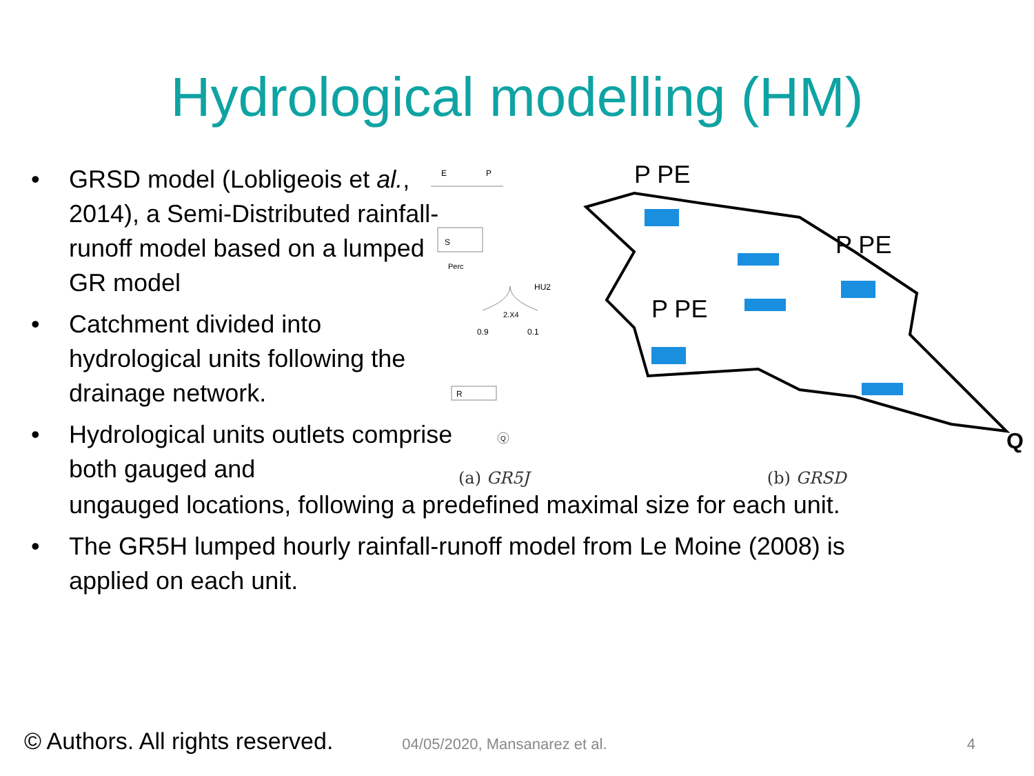Hydrological modelling (HM)
• GRSD model (Lobligeois et al., 2014), a Semi-Distributed rainfall-runoff model based on a lumped GR model
• Catchment divided into hydrological units following the drainage network.
• Hydrological units outlets comprise both gauged and
E
P
S
Perc
HU2
2.X4
0.9
0.1
R
Q
P PE
P PE
P PE
Q
(a) GR5J (b) GRSD
ungauged locations, following a predefined maximal size for each unit.
• The GR5H lumped hourly rainfall-runoff model from Le Moine (2008) is applied on each unit.
© Authors. All rights reserved. 04/05/2020, Mansanarez et al. 4